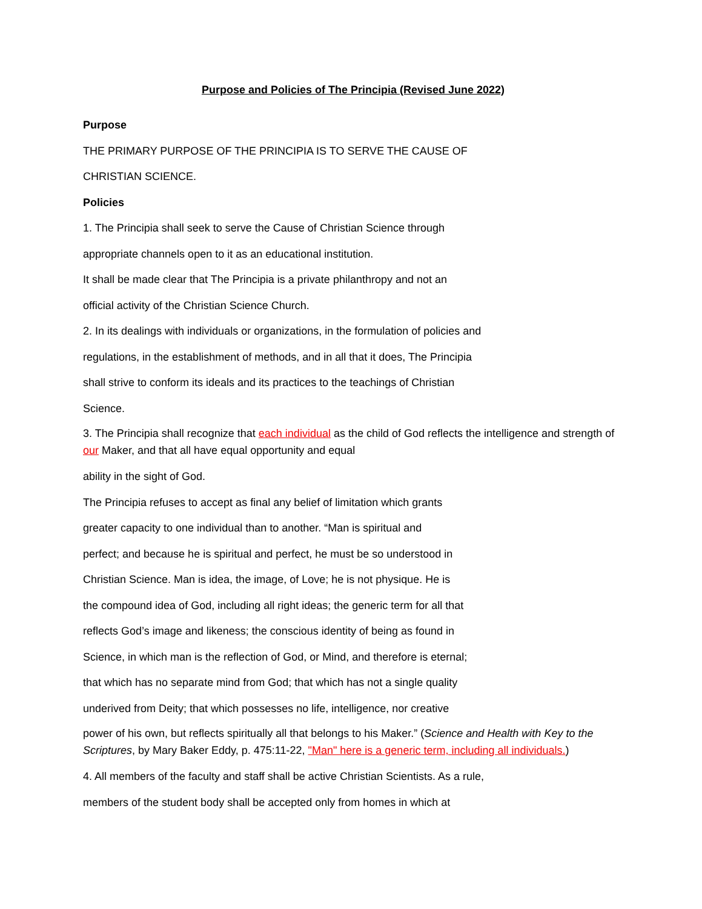Purpose and Policies of The Principia (Revised June 2022)
Purpose
THE PRIMARY PURPOSE OF THE PRINCIPIA IS TO SERVE THE CAUSE OF
CHRISTIAN SCIENCE.
Policies
1. The Principia shall seek to serve the Cause of Christian Science through
appropriate channels open to it as an educational institution.
It shall be made clear that The Principia is a private philanthropy and not an
official activity of the Christian Science Church.
2. In its dealings with individuals or organizations, in the formulation of policies and
regulations, in the establishment of methods, and in all that it does, The Principia
shall strive to conform its ideals and its practices to the teachings of Christian
Science.
3. The Principia shall recognize that each individual as the child of God reflects the intelligence and strength of our Maker, and that all have equal opportunity and equal
ability in the sight of God.
The Principia refuses to accept as final any belief of limitation which grants
greater capacity to one individual than to another. “Man is spiritual and
perfect; and because he is spiritual and perfect, he must be so understood in
Christian Science. Man is idea, the image, of Love; he is not physique. He is
the compound idea of God, including all right ideas; the generic term for all that
reflects God’s image and likeness; the conscious identity of being as found in
Science, in which man is the reflection of God, or Mind, and therefore is eternal;
that which has no separate mind from God; that which has not a single quality
underived from Deity; that which possesses no life, intelligence, nor creative
power of his own, but reflects spiritually all that belongs to his Maker.” (Science and Health with Key to the Scriptures, by Mary Baker Eddy, p. 475:11-22, "Man" here is a generic term, including all individuals.)
4. All members of the faculty and staff shall be active Christian Scientists. As a rule,
members of the student body shall be accepted only from homes in which at